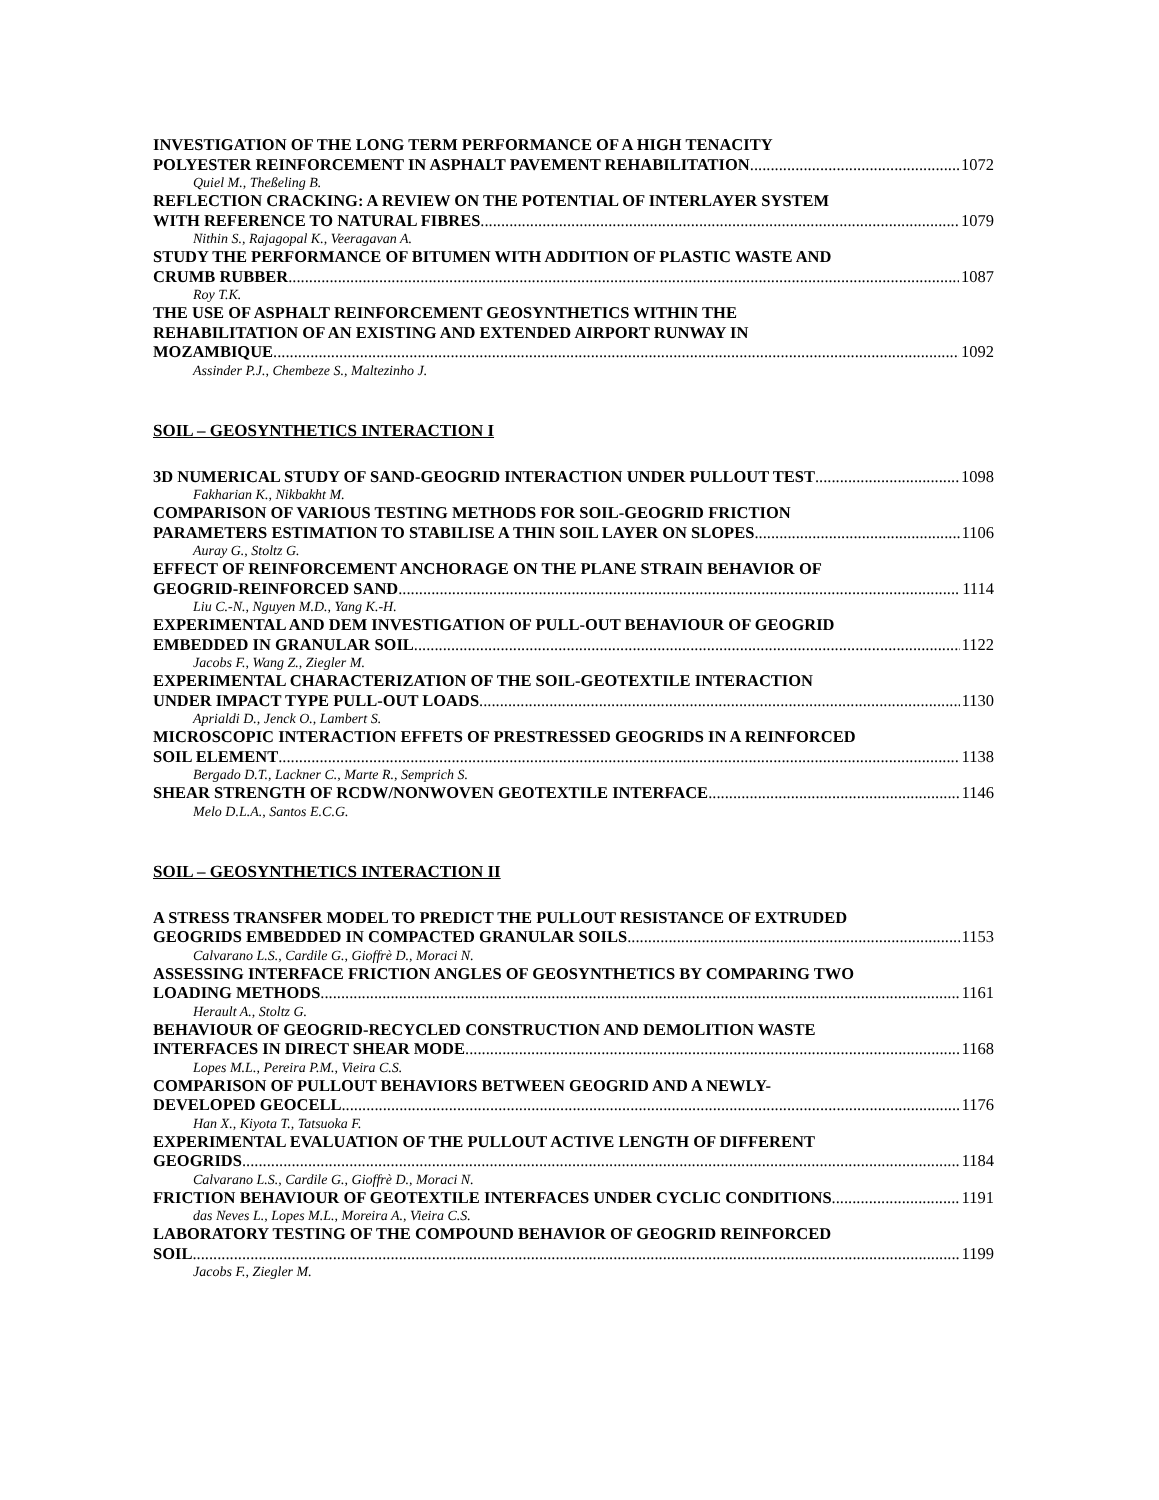INVESTIGATION OF THE LONG TERM PERFORMANCE OF A HIGH TENACITY
POLYESTER REINFORCEMENT IN ASPHALT PAVEMENT REHABILITATION 1072
Quiel M., Theßeling B.
REFLECTION CRACKING: A REVIEW ON THE POTENTIAL OF INTERLAYER SYSTEM
WITH REFERENCE TO NATURAL FIBRES 1079
Nithin S., Rajagopal K., Veeragavan A.
STUDY THE PERFORMANCE OF BITUMEN WITH ADDITION OF PLASTIC WASTE AND
CRUMB RUBBER 1087
Roy T.K.
THE USE OF ASPHALT REINFORCEMENT GEOSYNTHETICS WITHIN THE
REHABILITATION OF AN EXISTING AND EXTENDED AIRPORT RUNWAY IN
MOZAMBIQUE 1092
Assinder P.J., Chembeze S., Maltezinho J.
SOIL – GEOSYNTHETICS INTERACTION I
3D NUMERICAL STUDY OF SAND-GEOGRID INTERACTION UNDER PULLOUT TEST 1098
Fakharian K., Nikbakht M.
COMPARISON OF VARIOUS TESTING METHODS FOR SOIL-GEOGRID FRICTION
PARAMETERS ESTIMATION TO STABILISE A THIN SOIL LAYER ON SLOPES 1106
Auray G., Stoltz G.
EFFECT OF REINFORCEMENT ANCHORAGE ON THE PLANE STRAIN BEHAVIOR OF
GEOGRID-REINFORCED SAND 1114
Liu C.-N., Nguyen M.D., Yang K.-H.
EXPERIMENTAL AND DEM INVESTIGATION OF PULL-OUT BEHAVIOUR OF GEOGRID
EMBEDDED IN GRANULAR SOIL 1122
Jacobs F., Wang Z., Ziegler M.
EXPERIMENTAL CHARACTERIZATION OF THE SOIL-GEOTEXTILE INTERACTION
UNDER IMPACT TYPE PULL-OUT LOADS 1130
Aprialdi D., Jenck O., Lambert S.
MICROSCOPIC INTERACTION EFFETS OF PRESTRESSED GEOGRIDS IN A REINFORCED
SOIL ELEMENT 1138
Bergado D.T., Lackner C., Marte R., Semprich S.
SHEAR STRENGTH OF RCDW/NONWOVEN GEOTEXTILE INTERFACE 1146
Melo D.L.A., Santos E.C.G.
SOIL – GEOSYNTHETICS INTERACTION II
A STRESS TRANSFER MODEL TO PREDICT THE PULLOUT RESISTANCE OF EXTRUDED
GEOGRIDS EMBEDDED IN COMPACTED GRANULAR SOILS 1153
Calvarano L.S., Cardile G., Gioffrè D., Moraci N.
ASSESSING INTERFACE FRICTION ANGLES OF GEOSYNTHETICS BY COMPARING TWO
LOADING METHODS 1161
Herault A., Stoltz G.
BEHAVIOUR OF GEOGRID-RECYCLED CONSTRUCTION AND DEMOLITION WASTE
INTERFACES IN DIRECT SHEAR MODE 1168
Lopes M.L., Pereira P.M., Vieira C.S.
COMPARISON OF PULLOUT BEHAVIORS BETWEEN GEOGRID AND A NEWLY-
DEVELOPED GEOCELL 1176
Han X., Kiyota T., Tatsuoka F.
EXPERIMENTAL EVALUATION OF THE PULLOUT ACTIVE LENGTH OF DIFFERENT
GEOGRIDS 1184
Calvarano L.S., Cardile G., Gioffrè D., Moraci N.
FRICTION BEHAVIOUR OF GEOTEXTILE INTERFACES UNDER CYCLIC CONDITIONS 1191
das Neves L., Lopes M.L., Moreira A., Vieira C.S.
LABORATORY TESTING OF THE COMPOUND BEHAVIOR OF GEOGRID REINFORCED
SOIL 1199
Jacobs F., Ziegler M.